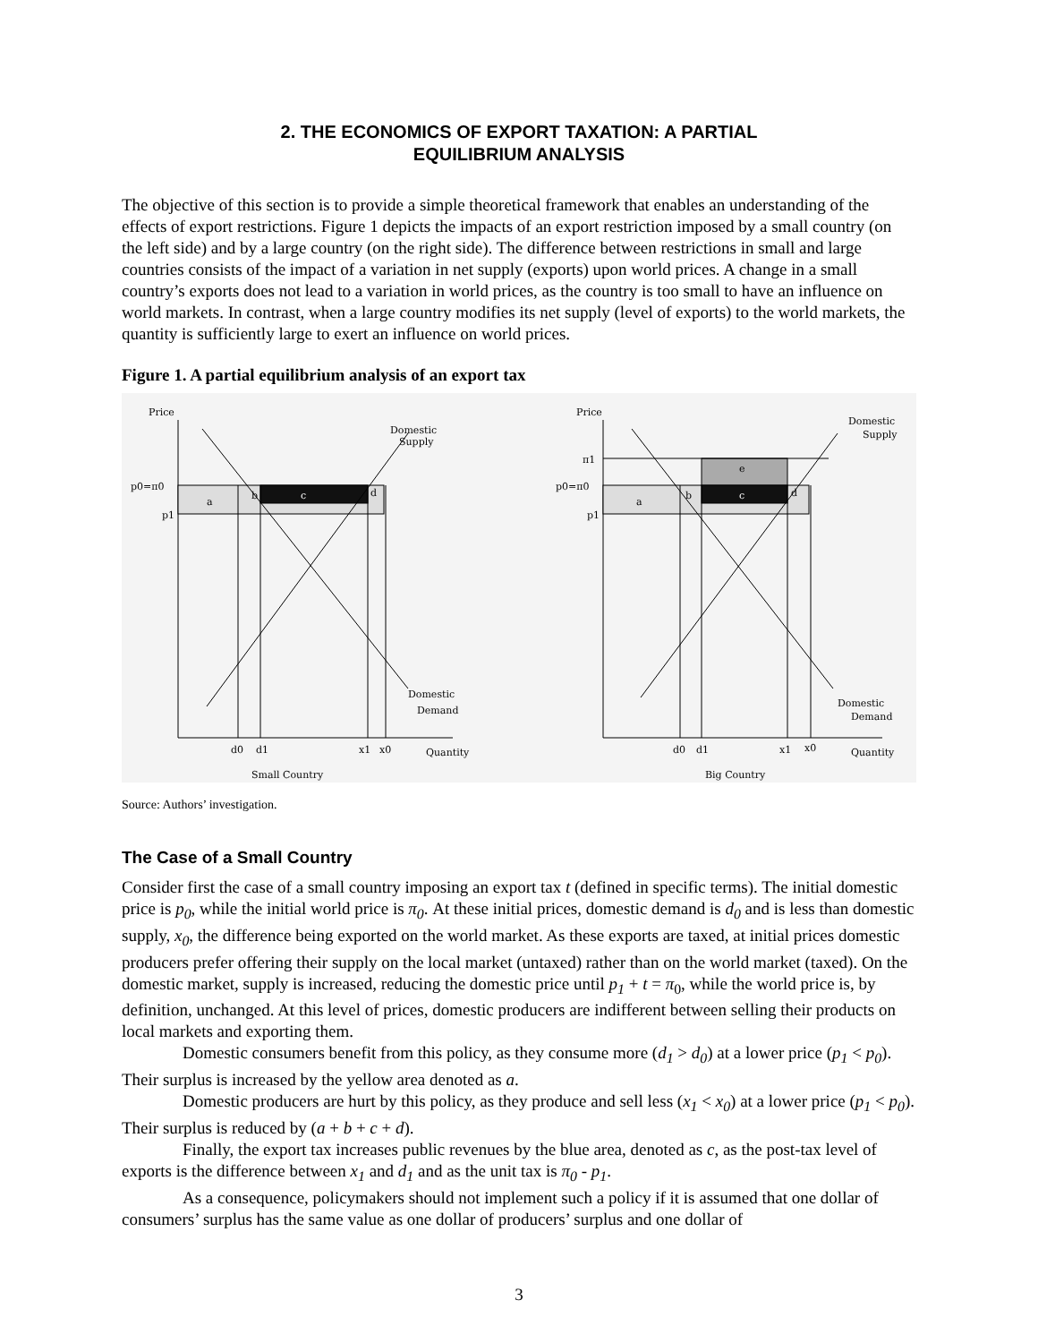2. THE ECONOMICS OF EXPORT TAXATION: A PARTIAL
EQUILIBRIUM ANALYSIS
The objective of this section is to provide a simple theoretical framework that enables an understanding of the effects of export restrictions. Figure 1 depicts the impacts of an export restriction imposed by a small country (on the left side) and by a large country (on the right side). The difference between restrictions in small and large countries consists of the impact of a variation in net supply (exports) upon world prices. A change in a small country’s exports does not lead to a variation in world prices, as the country is too small to have an influence on world markets. In contrast, when a large country modifies its net supply (level of exports) to the world markets, the quantity is sufficiently large to exert an influence on world prices.
Figure 1. A partial equilibrium analysis of an export tax
Price
Domestic
Supply
p0=π0
p1
a
b
c
d
Domestic
Demand
d0
d1
x1
x0
Quantity
Small Country
Price
Domestic
Supply
π1
p0=π0
p1
a
b
e
c
d
Domestic
Demand
d0
d1
x1
x0
Quantity
Big Country
Source: Authors’ investigation.
The Case of a Small Country
Consider first the case of a small country imposing an export tax t (defined in specific terms). The initial domestic price is p<sub>0</sub>, while the initial world price is π<sub>0</sub>. At these initial prices, domestic demand is d<sub>0</sub> and is less than domestic supply, x<sub>0</sub>, the difference being exported on the world market. As these exports are taxed, at initial prices domestic producers prefer offering their supply on the local market (untaxed) rather than on the world market (taxed). On the domestic market, supply is increased, reducing the domestic price until p<sub>1</sub> + t = π<sub>0</sub>, while the world price is, by definition, unchanged. At this level of prices, domestic producers are indifferent between selling their products on local markets and exporting them.
Domestic consumers benefit from this policy, as they consume more (d<sub>1</sub> > d<sub>0</sub>) at a lower price (p<sub>1</sub> < p<sub>0</sub>). Their surplus is increased by the yellow area denoted as a.
Domestic producers are hurt by this policy, as they produce and sell less (x<sub>1</sub> < x<sub>0</sub>) at a lower price (p<sub>1</sub> < p<sub>0</sub>). Their surplus is reduced by (a + b + c + d).
Finally, the export tax increases public revenues by the blue area, denoted as c, as the post-tax level of exports is the difference between x<sub>1</sub> and d<sub>1</sub> and as the unit tax is π<sub>0</sub> - p<sub>1</sub>.
As a consequence, policymakers should not implement such a policy if it is assumed that one dollar of consumers’ surplus has the same value as one dollar of producers’ surplus and one dollar of
3